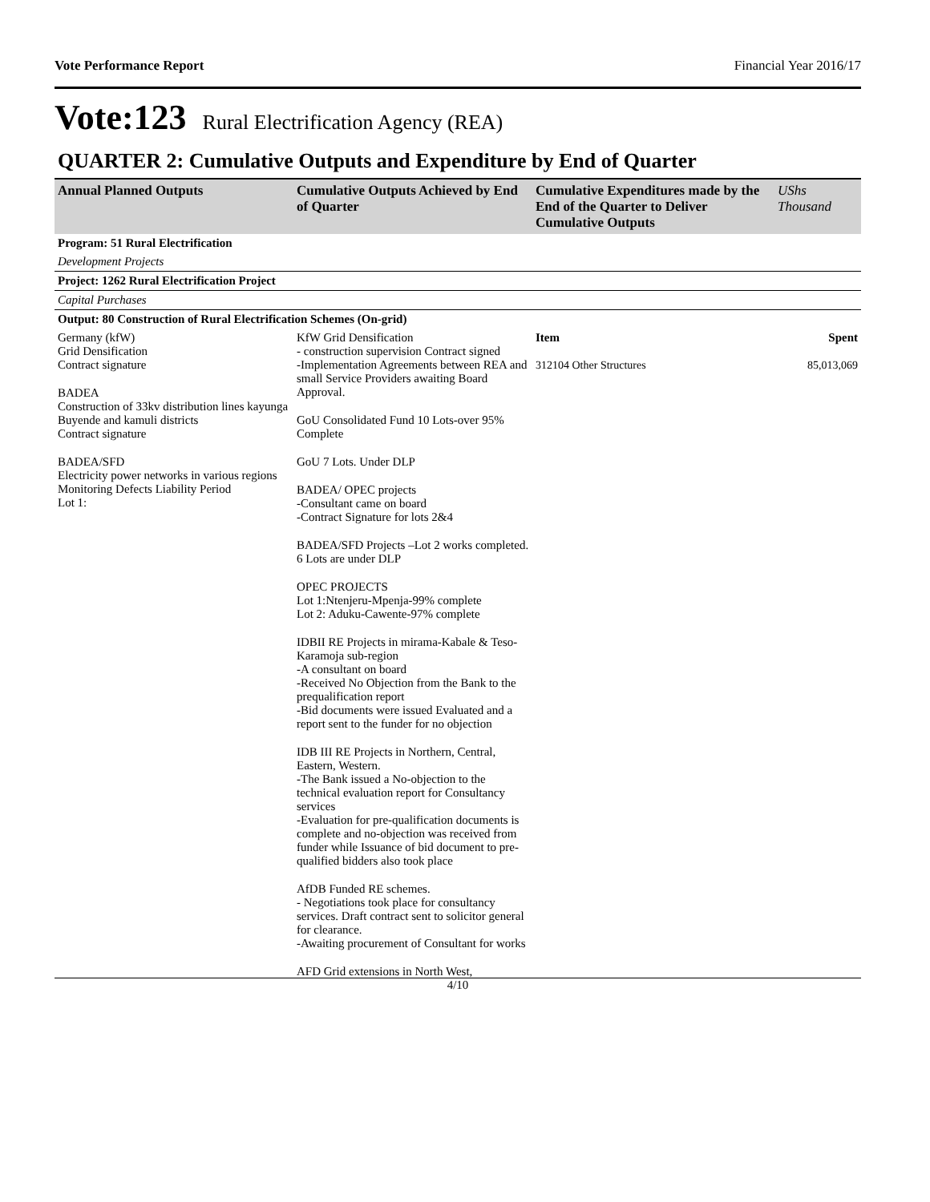Vote Performance Report Financial Year 2016/17
Vote:123 Rural Electrification Agency (REA)
QUARTER 2: Cumulative Outputs and Expenditure by End of Quarter
| Annual Planned Outputs | Cumulative Outputs Achieved by End of Quarter | Cumulative Expenditures made by the End of the Quarter to Deliver Cumulative Outputs | UShs Thousand |
| --- | --- | --- | --- |
| Program: 51 Rural Electrification | | | |
| Development Projects | | | |
| Project: 1262 Rural Electrification Project | | | |
| Capital Purchases | | | |
| Output: 80 Construction of Rural Electrification Schemes (On-grid) | | | |
| Germany (kfW) Grid Densification Contract signature BADEA Construction of 33kv distribution lines kayunga Buyende and kamuli districts Contract signature BADEA/SFD Electricity power networks in various regions Monitoring Defects Liability Period Lot 1: | KfW Grid Densification - construction supervision Contract signed -Implementation Agreements between REA and small Service Providers awaiting Board Approval. GoU Consolidated Fund 10 Lots-over 95% Complete GoU 7 Lots. Under DLP BADEA/ OPEC projects -Consultant came on board -Contract Signature for lots 2&4 BADEA/SFD Projects –Lot 2 works completed. 6 Lots are under DLP OPEC PROJECTS Lot 1:Ntenjeru-Mpenja-99% complete Lot 2: Aduku-Cawente-97% complete IDBII RE Projects in mirama-Kabale & Teso-Karamoja sub-region -A consultant on board -Received No Objection from the Bank to the prequalification report -Bid documents were issued Evaluated and a report sent to the funder for no objection IDB III RE Projects in Northern, Central, Eastern, Western. -The Bank issued a No-objection to the technical evaluation report for Consultancy services -Evaluation for pre-qualification documents is complete and no-objection was received from funder while Issuance of bid document to pre-qualified bidders also took place AfDB Funded RE schemes. - Negotiations took place for consultancy services. Draft contract sent to solicitor general for clearance. -Awaiting procurement of Consultant for works AFD Grid extensions in North West, | Item 312104 Other Structures | Spent 85,013,069 |
4/10